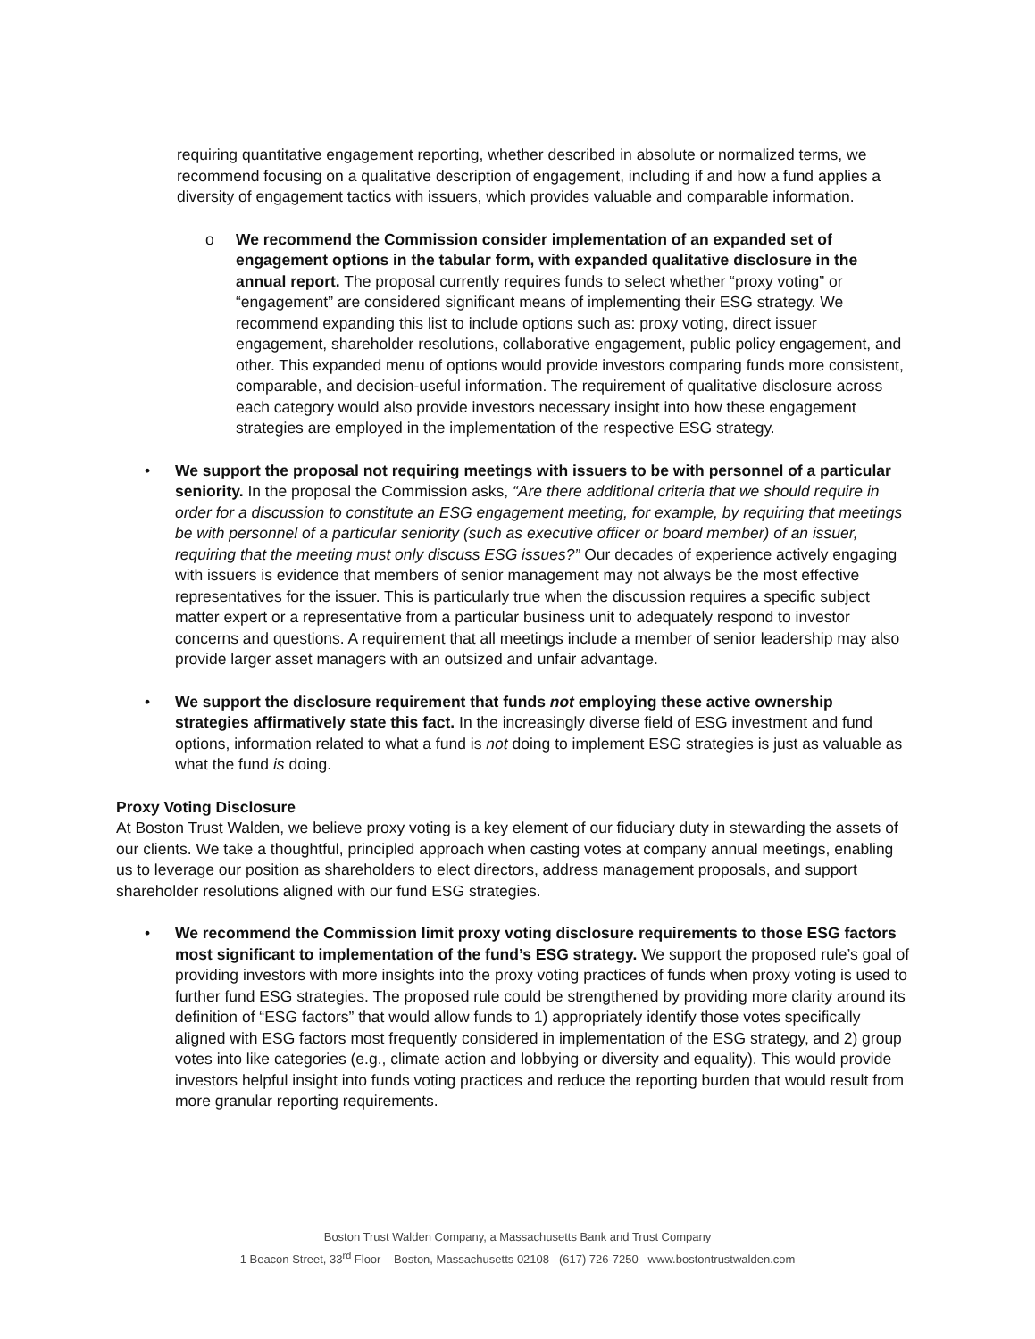requiring quantitative engagement reporting, whether described in absolute or normalized terms, we recommend focusing on a qualitative description of engagement, including if and how a fund applies a diversity of engagement tactics with issuers, which provides valuable and comparable information.
o We recommend the Commission consider implementation of an expanded set of engagement options in the tabular form, with expanded qualitative disclosure in the annual report. The proposal currently requires funds to select whether “proxy voting” or “engagement” are considered significant means of implementing their ESG strategy. We recommend expanding this list to include options such as: proxy voting, direct issuer engagement, shareholder resolutions, collaborative engagement, public policy engagement, and other. This expanded menu of options would provide investors comparing funds more consistent, comparable, and decision-useful information. The requirement of qualitative disclosure across each category would also provide investors necessary insight into how these engagement strategies are employed in the implementation of the respective ESG strategy.
• We support the proposal not requiring meetings with issuers to be with personnel of a particular seniority. In the proposal the Commission asks, “Are there additional criteria that we should require in order for a discussion to constitute an ESG engagement meeting, for example, by requiring that meetings be with personnel of a particular seniority (such as executive officer or board member) of an issuer, requiring that the meeting must only discuss ESG issues?” Our decades of experience actively engaging with issuers is evidence that members of senior management may not always be the most effective representatives for the issuer. This is particularly true when the discussion requires a specific subject matter expert or a representative from a particular business unit to adequately respond to investor concerns and questions. A requirement that all meetings include a member of senior leadership may also provide larger asset managers with an outsized and unfair advantage.
• We support the disclosure requirement that funds not employing these active ownership strategies affirmatively state this fact. In the increasingly diverse field of ESG investment and fund options, information related to what a fund is not doing to implement ESG strategies is just as valuable as what the fund is doing.
Proxy Voting Disclosure
At Boston Trust Walden, we believe proxy voting is a key element of our fiduciary duty in stewarding the assets of our clients. We take a thoughtful, principled approach when casting votes at company annual meetings, enabling us to leverage our position as shareholders to elect directors, address management proposals, and support shareholder resolutions aligned with our fund ESG strategies.
• We recommend the Commission limit proxy voting disclosure requirements to those ESG factors most significant to implementation of the fund’s ESG strategy. We support the proposed rule’s goal of providing investors with more insights into the proxy voting practices of funds when proxy voting is used to further fund ESG strategies. The proposed rule could be strengthened by providing more clarity around its definition of “ESG factors” that would allow funds to 1) appropriately identify those votes specifically aligned with ESG factors most frequently considered in implementation of the ESG strategy, and 2) group votes into like categories (e.g., climate action and lobbying or diversity and equality). This would provide investors helpful insight into funds voting practices and reduce the reporting burden that would result from more granular reporting requirements.
Boston Trust Walden Company, a Massachusetts Bank and Trust Company
1 Beacon Street, 33<sup>rd</sup> Floor Boston, Massachusetts 02108 (617) 726-7250 www.bostontrustwalden.com